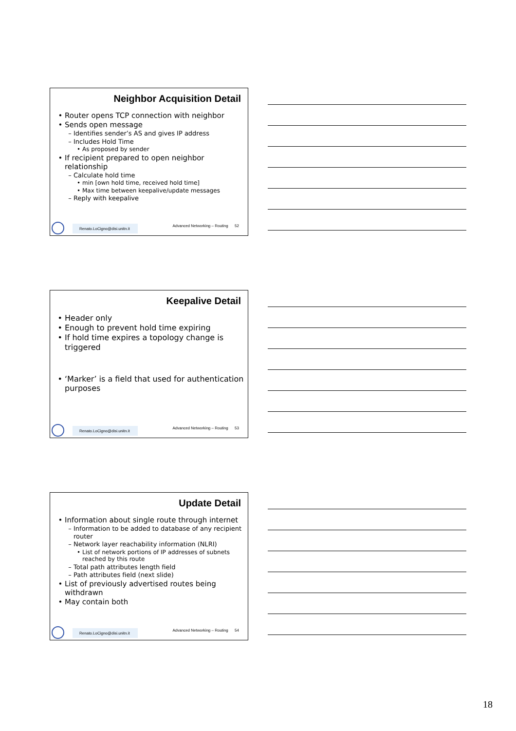Neighbor Acquisition Detail
Router opens TCP connection with neighbor
Sends open message
Identifies sender’s AS and gives IP address
Includes Hold Time
As proposed by sender
If recipient prepared to open neighbor relationship
Calculate hold time
min [own hold time, received hold time]
Max time between keepalive/update messages
Reply with keepalive
Renato.LoCigno@disi.unitn.it
Advanced Networking – Routing 52
Keepalive Detail
Header only
Enough to prevent hold time expiring
If hold time expires a topology change is triggered
‘Marker’ is a field that used for authentication purposes
Renato.LoCigno@disi.unitn.it
Advanced Networking – Routing 53
Update Detail
Information about single route through internet
Information to be added to database of any recipient router
Network layer reachability information (NLRI)
List of network portions of IP addresses of subnets reached by this route
Total path attributes length field
Path attributes field (next slide)
List of previously advertised routes being withdrawn
May contain both
Renato.LoCigno@disi.unitn.it
Advanced Networking – Routing 54
18